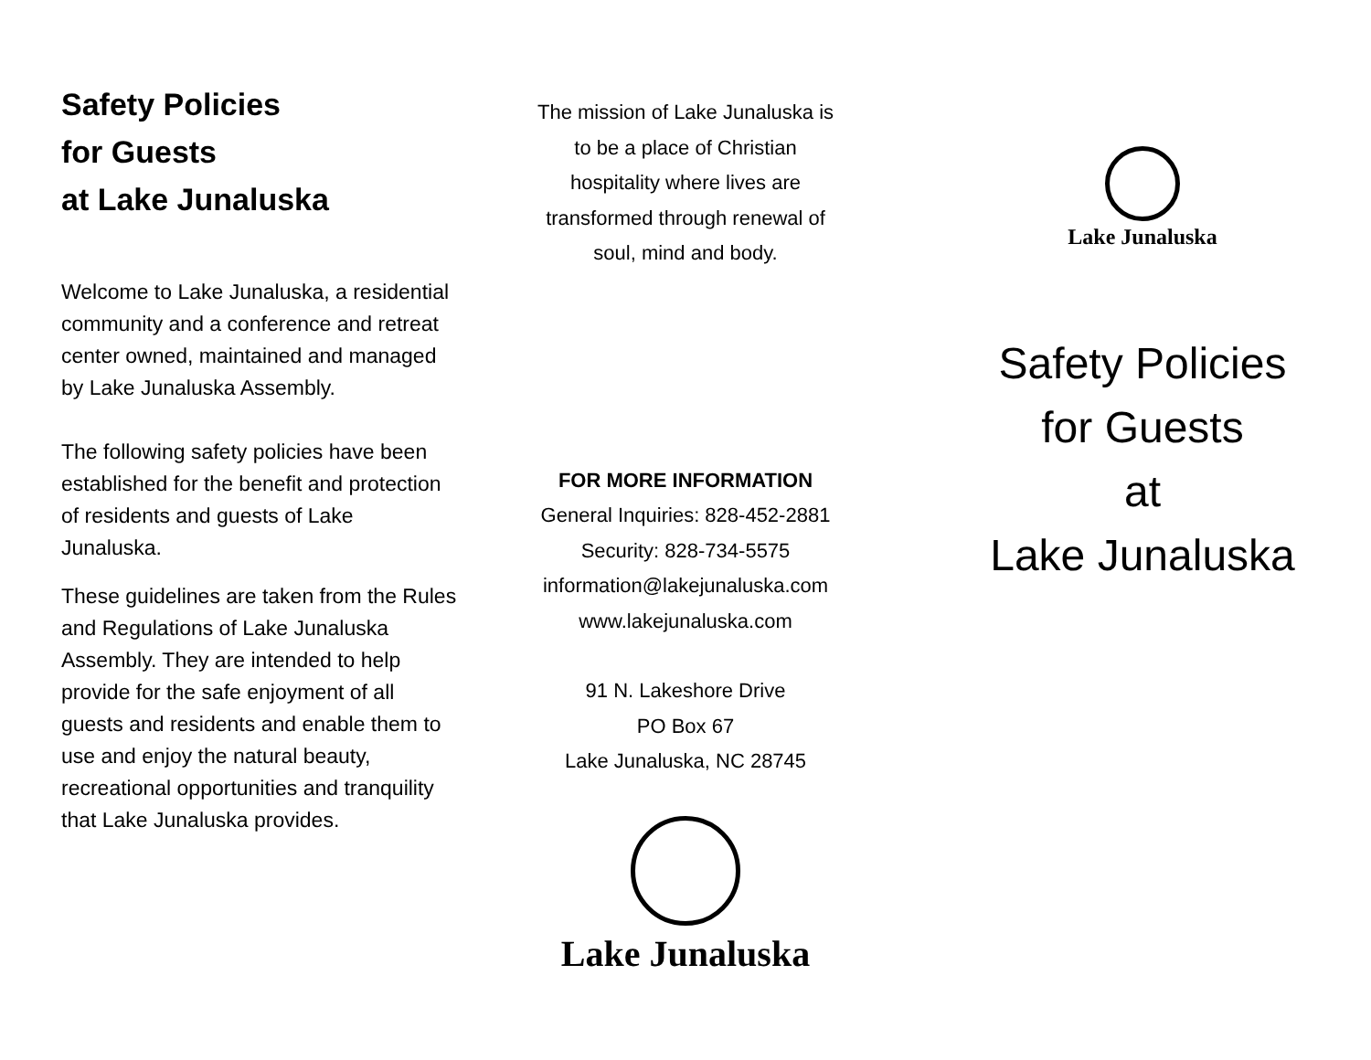Safety Policies
for Guests
at Lake Junaluska
Welcome to Lake Junaluska, a residential community and a conference and retreat center owned, maintained and managed by Lake Junaluska Assembly.
The following safety policies have been established for the benefit and protection of residents and guests of Lake Junaluska.
These guidelines are taken from the Rules and Regulations of Lake Junaluska Assembly. They are intended to help provide for the safe enjoyment of all guests and residents and enable them to use and enjoy the natural beauty, recreational opportunities and tranquility that Lake Junaluska provides.
The mission of Lake Junaluska is
to be a place of Christian
hospitality where lives are
transformed through renewal of
soul, mind and body.
FOR MORE INFORMATION
General Inquiries: 828-452-2881
Security: 828-734-5575
information@lakejunaluska.com
www.lakejunaluska.com
91 N. Lakeshore Drive
PO Box 67
Lake Junaluska, NC 28745
Lake Junaluska
Lake Junaluska
Safety Policies
for Guests
at
Lake Junaluska